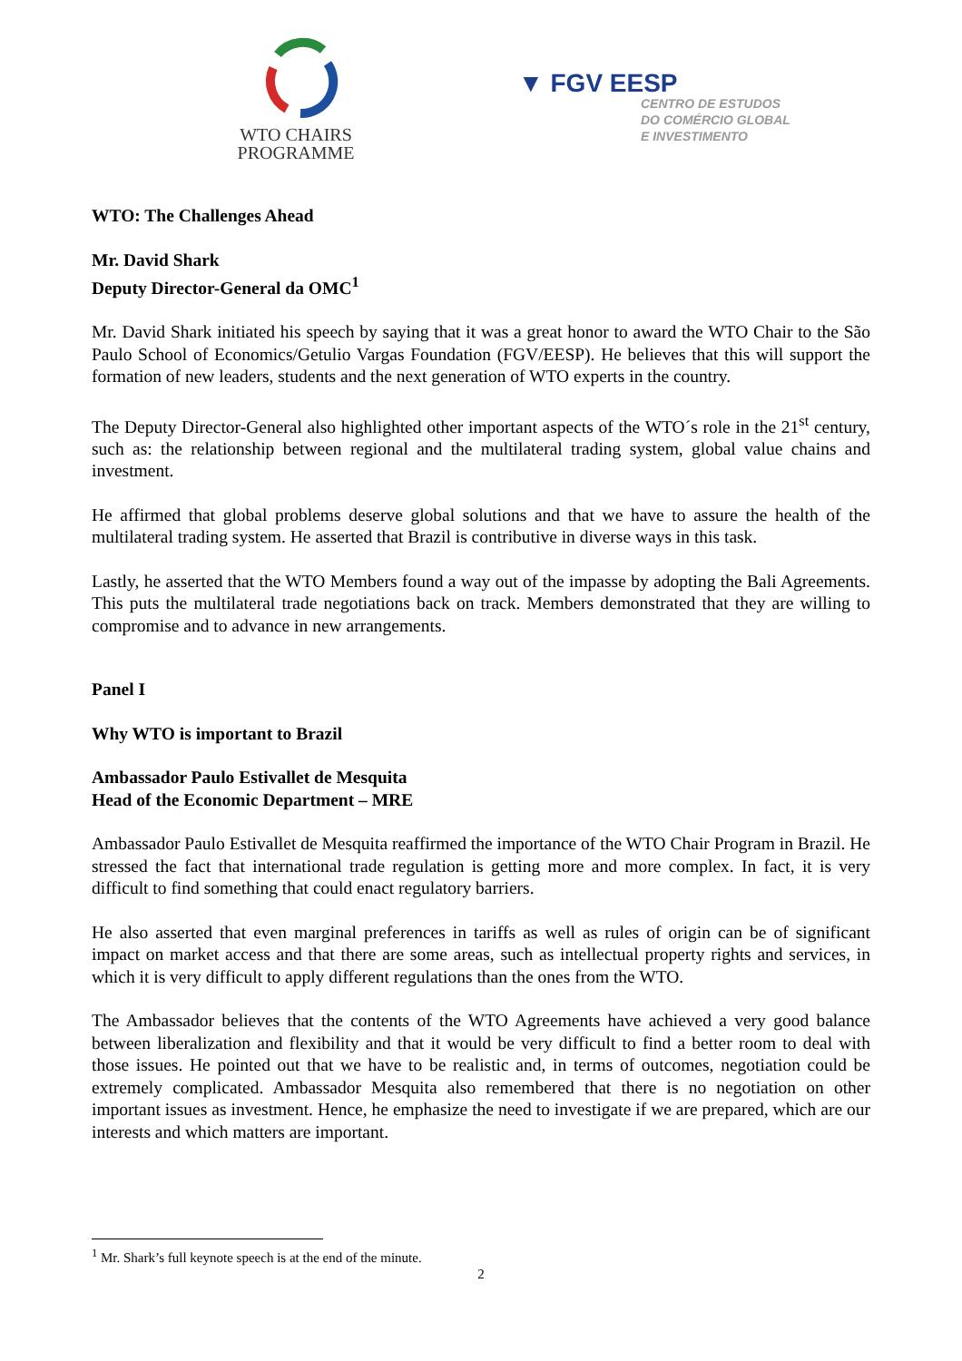WTO CHAIRS
PROGRAMME
▼ FGV EESP
CENTRO DE ESTUDOS
DO COMÉRCIO GLOBAL
E INVESTIMENTO
WTO: The Challenges Ahead
Mr. David Shark
Deputy Director-General da OMC<sup>1</sup>
Mr. David Shark initiated his speech by saying that it was a great honor to award the WTO Chair to the São Paulo School of Economics/Getulio Vargas Foundation (FGV/EESP). He believes that this will support the formation of new leaders, students and the next generation of WTO experts in the country.
The Deputy Director-General also highlighted other important aspects of the WTO´s role in the 21<sup>st</sup> century, such as: the relationship between regional and the multilateral trading system, global value chains and investment.
He affirmed that global problems deserve global solutions and that we have to assure the health of the multilateral trading system. He asserted that Brazil is contributive in diverse ways in this task.
Lastly, he asserted that the WTO Members found a way out of the impasse by adopting the Bali Agreements. This puts the multilateral trade negotiations back on track. Members demonstrated that they are willing to compromise and to advance in new arrangements.
Panel I
Why WTO is important to Brazil
Ambassador Paulo Estivallet de Mesquita
Head of the Economic Department – MRE
Ambassador Paulo Estivallet de Mesquita reaffirmed the importance of the WTO Chair Program in Brazil. He stressed the fact that international trade regulation is getting more and more complex. In fact, it is very difficult to find something that could enact regulatory barriers.
He also asserted that even marginal preferences in tariffs as well as rules of origin can be of significant impact on market access and that there are some areas, such as intellectual property rights and services, in which it is very difficult to apply different regulations than the ones from the WTO.
The Ambassador believes that the contents of the WTO Agreements have achieved a very good balance between liberalization and flexibility and that it would be very difficult to find a better room to deal with those issues. He pointed out that we have to be realistic and, in terms of outcomes, negotiation could be extremely complicated. Ambassador Mesquita also remembered that there is no negotiation on other important issues as investment. Hence, he emphasize the need to investigate if we are prepared, which are our interests and which matters are important.
<sup>1</sup> Mr. Shark’s full keynote speech is at the end of the minute.
2